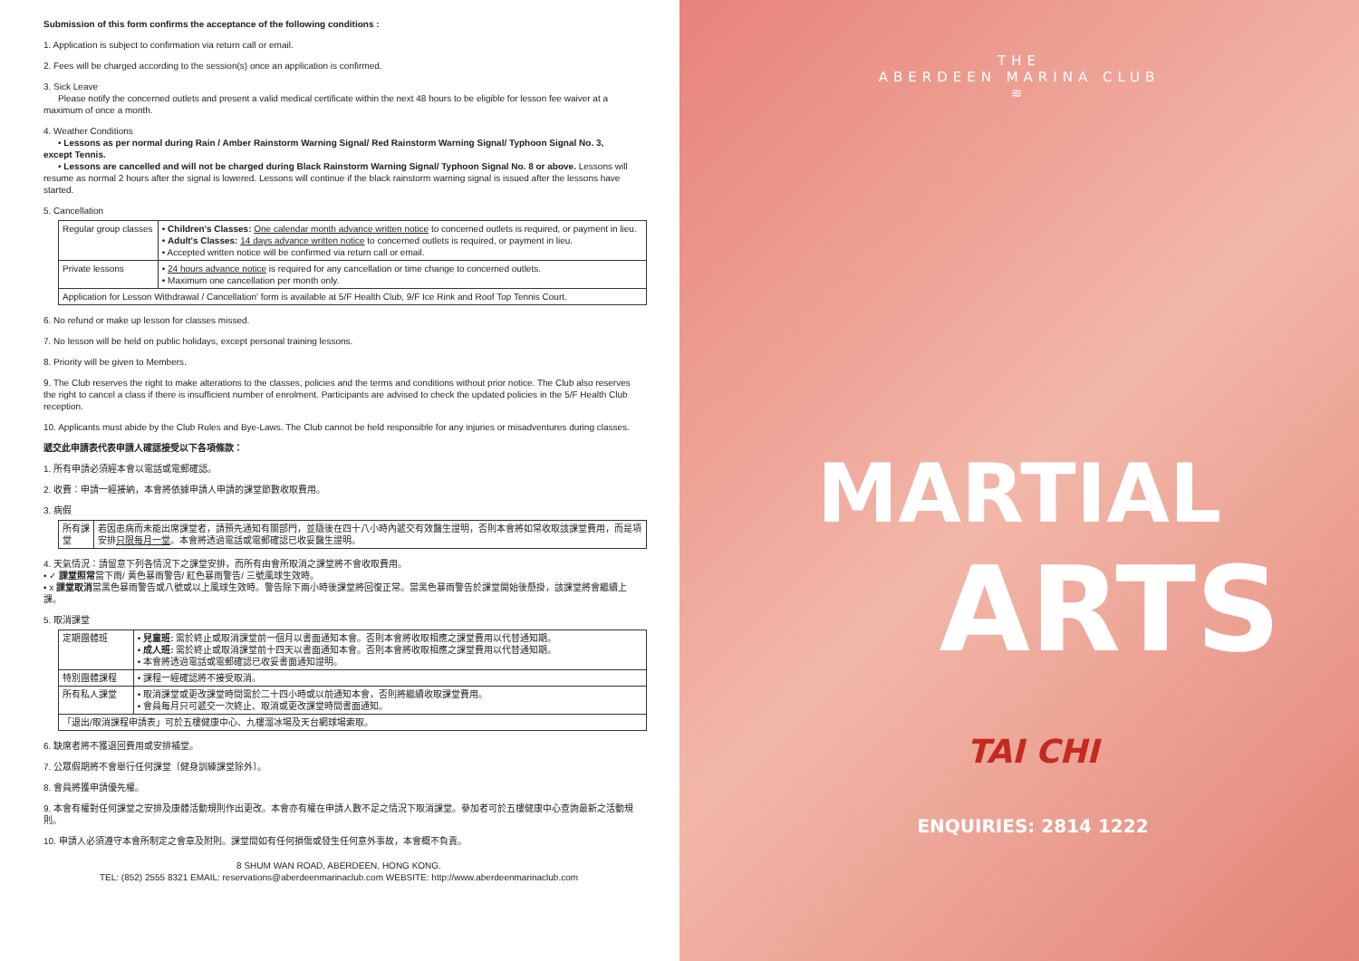Submission of this form confirms the acceptance of the following conditions :
1. Application is subject to confirmation via return call or email.
2. Fees will be charged according to the session(s) once an application is confirmed.
3. Sick Leave
Please notify the concerned outlets and present a valid medical certificate within the next 48 hours to be eligible for lesson fee waiver at a maximum of once a month.
4. Weather Conditions
• Lessons as per normal during Rain / Amber Rainstorm Warning Signal/ Red Rainstorm Warning Signal/ Typhoon Signal No. 3, except Tennis.
• Lessons are cancelled and will not be charged during Black Rainstorm Warning Signal/ Typhoon Signal No. 8 or above. Lessons will resume as normal 2 hours after the signal is lowered. Lessons will continue if the black rainstorm warning signal is issued after the lessons have started.
5. Cancellation
| Regular group classes | • Children's Classes: One calendar month advance written notice to concerned outlets is required, or payment in lieu. • Adult's Classes: 14 days advance written notice to concerned outlets is required, or payment in lieu. • Accepted written notice will be confirmed via return call or email. |
| Private lessons | • 24 hours advance notice is required for any cancellation or time change to concerned outlets. • Maximum one cancellation per month only. |
| Application for Lesson Withdrawal / Cancellation' form is available at 5/F Health Club, 9/F Ice Rink and Roof Top Tennis Court. | |
6. No refund or make up lesson for classes missed.
7. No lesson will be held on public holidays, except personal training lessons.
8. Priority will be given to Members.
9. The Club reserves the right to make alterations to the classes, policies and the terms and conditions without prior notice. The Club also reserves the right to cancel a class if there is insufficient number of enrolment. Participants are advised to check the updated policies in the 5/F Health Club reception.
10. Applicants must abide by the Club Rules and Bye-Laws. The Club cannot be held responsible for any injuries or misadventures during classes.
遞交此申請表代表申請人確認接受以下各項條款：
1. 所有申請必須經本會以電話或電郵確認。
2. 收費：申請一經接納，本會將依據申請人申請的課堂節數收取費用。
3. 病假
| 所有課堂 | 若因患病而未能出席課堂者，請預先通知有關部門，並隨後在四十八小時內遞交有效醫生證明，否則本會將如常收取該課堂費用，而是項安排 只限每月一堂 。本會將透過電話或電郵確認已收妥醫生證明。 |
4. 天氣情況：請留意下列各情況下之課堂安排，而所有由會所取消之課堂將不會收取費用。
• ✓ 課堂照常當下雨/ 黃色暴雨警告/ 紅色暴雨警告/ 三號風球生效時。
• x 課堂取消當黑色暴雨警告或八號或以上風球生效時。警告除下兩小時後課堂將回復正常。當黑色暴雨警告於課堂開始後懸掛，該課堂將會繼續上課。
5. 取消課堂
| 定期團體班 | • 兒童班: 需於終止或取消課堂前一個月以書面通知本會。否則本會將收取相應之課堂費用以代替通知期。 • 成人班: 需於終止或取消課堂前十四天以書面通知本會。否則本會將收取相應之課堂費用以代替通知期。 • 本會將透過電話或電郵確認已收妥書面通知證明。 |
| 特別團體課程 | • 課程一經確認將不接受取消。 |
| 所有私人課堂 | • 取消課堂或更改課堂時間需於二十四小時或以前通知本會，否則將繼續收取課堂費用。 • 會員每月只可遞交一次終止、取消或更改課堂時間書面通知。 |
| 「退出/取消課程申請表」可於五樓健康中心、九樓溜冰場及天台網球場索取。 | |
6. 缺席者將不獲退回費用或安排補堂。
7. 公眾假期將不會舉行任何課堂〔健身訓練課堂除外〕。
8. 會員將獲申請優先權。
9. 本會有權對任何課堂之安排及康體活動規則作出更改。本會亦有權在申請人數不足之情況下取消課堂。參加者可於五樓健康中心查詢最新之活動規則。
10. 申請人必須遵守本會所制定之會章及附則。課堂間如有任何損傷或發生任何意外事故，本會概不負責。
8 SHUM WAN ROAD, ABERDEEN, HONG KONG.
TEL: (852) 2555 8321 EMAIL: reservations@aberdeenmarinaclub.com WEBSITE: http://www.aberdeenmarinaclub.com
THE
ABERDEEN MARINA CLUB
≋
MARTIAL
ARTS
TAI CHI
ENQUIRIES: 2814 1222